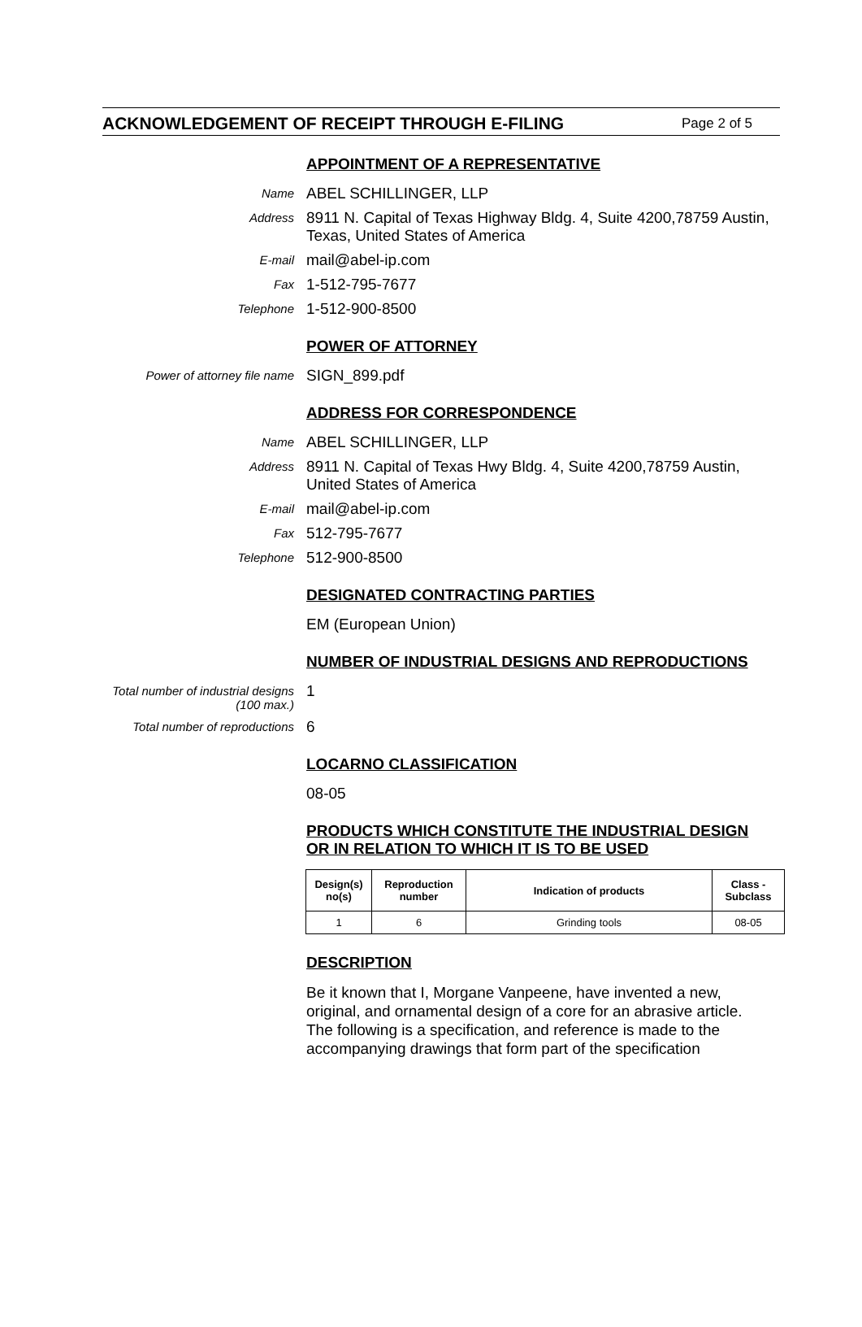ACKNOWLEDGEMENT OF RECEIPT THROUGH E-FILING Page 2 of 5
APPOINTMENT OF A REPRESENTATIVE
Name
ABEL SCHILLINGER, LLP
Address
8911 N. Capital of Texas Highway Bldg. 4, Suite 4200,78759 Austin, Texas, United States of America
E-mail
mail@abel-ip.com
Fax
1-512-795-7677
Telephone
1-512-900-8500
POWER OF ATTORNEY
Power of attorney file name
SIGN_899.pdf
ADDRESS FOR CORRESPONDENCE
Name
ABEL SCHILLINGER, LLP
Address
8911 N. Capital of Texas Hwy Bldg. 4, Suite 4200,78759 Austin, United States of America
E-mail
mail@abel-ip.com
Fax
512-795-7677
Telephone
512-900-8500
DESIGNATED CONTRACTING PARTIES
EM (European Union)
NUMBER OF INDUSTRIAL DESIGNS AND REPRODUCTIONS
Total number of industrial designs (100 max.)
1
Total number of reproductions
6
LOCARNO CLASSIFICATION
08-05
PRODUCTS WHICH CONSTITUTE THE INDUSTRIAL DESIGN
OR IN RELATION TO WHICH IT IS TO BE USED
| Design(s) no(s) | Reproduction number | Indication of products | Class - Subclass |
| --- | --- | --- | --- |
| 1 | 6 | Grinding tools | 08-05 |
DESCRIPTION
Be it known that I, Morgane Vanpeene, have invented a new, original, and ornamental design of a core for an abrasive article. The following is a specification, and reference is made to the accompanying drawings that form part of the specification